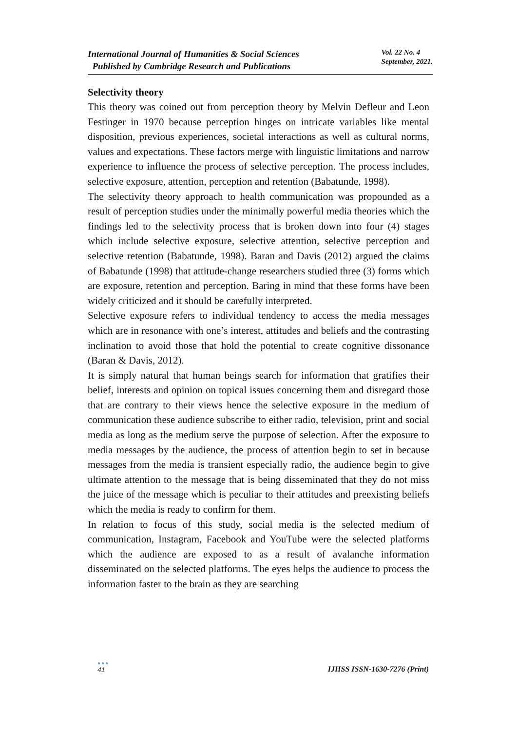International Journal of Humanities & Social Sciences
Published by Cambridge Research and Publications
Vol. 22 No. 4
September, 2021.
Selectivity theory
This theory was coined out from perception theory by Melvin Defleur and Leon Festinger in 1970 because perception hinges on intricate variables like mental disposition, previous experiences, societal interactions as well as cultural norms, values and expectations. These factors merge with linguistic limitations and narrow experience to influence the process of selective perception. The process includes, selective exposure, attention, perception and retention (Babatunde, 1998).
The selectivity theory approach to health communication was propounded as a result of perception studies under the minimally powerful media theories which the findings led to the selectivity process that is broken down into four (4) stages which include selective exposure, selective attention, selective perception and selective retention (Babatunde, 1998). Baran and Davis (2012) argued the claims of Babatunde (1998) that attitude-change researchers studied three (3) forms which are exposure, retention and perception. Baring in mind that these forms have been widely criticized and it should be carefully interpreted.
Selective exposure refers to individual tendency to access the media messages which are in resonance with one’s interest, attitudes and beliefs and the contrasting inclination to avoid those that hold the potential to create cognitive dissonance (Baran & Davis, 2012).
It is simply natural that human beings search for information that gratifies their belief, interests and opinion on topical issues concerning them and disregard those that are contrary to their views hence the selective exposure in the medium of communication these audience subscribe to either radio, television, print and social media as long as the medium serve the purpose of selection. After the exposure to media messages by the audience, the process of attention begin to set in because messages from the media is transient especially radio, the audience begin to give ultimate attention to the message that is being disseminated that they do not miss the juice of the message which is peculiar to their attitudes and preexisting beliefs which the media is ready to confirm for them.
In relation to focus of this study, social media is the selected medium of communication, Instagram, Facebook and YouTube were the selected platforms which the audience are exposed to as a result of avalanche information disseminated on the selected platforms. The eyes helps the audience to process the information faster to the brain as they are searching
●●●
41
IJHSS ISSN-1630-7276 (Print)